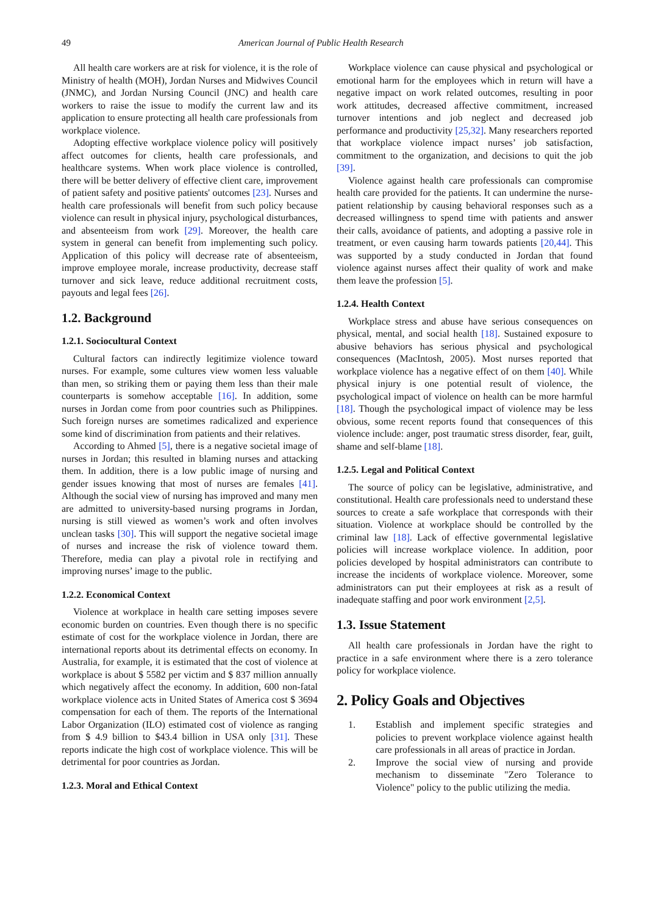49 American Journal of Public Health Research
All health care workers are at risk for violence, it is the role of Ministry of health (MOH), Jordan Nurses and Midwives Council (JNMC), and Jordan Nursing Council (JNC) and health care workers to raise the issue to modify the current law and its application to ensure protecting all health care professionals from workplace violence.
Adopting effective workplace violence policy will positively affect outcomes for clients, health care professionals, and healthcare systems. When work place violence is controlled, there will be better delivery of effective client care, improvement of patient safety and positive patients' outcomes [23]. Nurses and health care professionals will benefit from such policy because violence can result in physical injury, psychological disturbances, and absenteeism from work [29]. Moreover, the health care system in general can benefit from implementing such policy. Application of this policy will decrease rate of absenteeism, improve employee morale, increase productivity, decrease staff turnover and sick leave, reduce additional recruitment costs, payouts and legal fees [26].
1.2. Background
1.2.1. Sociocultural Context
Cultural factors can indirectly legitimize violence toward nurses. For example, some cultures view women less valuable than men, so striking them or paying them less than their male counterparts is somehow acceptable [16]. In addition, some nurses in Jordan come from poor countries such as Philippines. Such foreign nurses are sometimes radicalized and experience some kind of discrimination from patients and their relatives.
According to Ahmed [5], there is a negative societal image of nurses in Jordan; this resulted in blaming nurses and attacking them. In addition, there is a low public image of nursing and gender issues knowing that most of nurses are females [41]. Although the social view of nursing has improved and many men are admitted to university-based nursing programs in Jordan, nursing is still viewed as women’s work and often involves unclean tasks [30]. This will support the negative societal image of nurses and increase the risk of violence toward them. Therefore, media can play a pivotal role in rectifying and improving nurses’ image to the public.
1.2.2. Economical Context
Violence at workplace in health care setting imposes severe economic burden on countries. Even though there is no specific estimate of cost for the workplace violence in Jordan, there are international reports about its detrimental effects on economy. In Australia, for example, it is estimated that the cost of violence at workplace is about $ 5582 per victim and $ 837 million annually which negatively affect the economy. In addition, 600 non-fatal workplace violence acts in United States of America cost $ 3694 compensation for each of them. The reports of the International Labor Organization (ILO) estimated cost of violence as ranging from $ 4.9 billion to $43.4 billion in USA only [31]. These reports indicate the high cost of workplace violence. This will be detrimental for poor countries as Jordan.
1.2.3. Moral and Ethical Context
Workplace violence can cause physical and psychological or emotional harm for the employees which in return will have a negative impact on work related outcomes, resulting in poor work attitudes, decreased affective commitment, increased turnover intentions and job neglect and decreased job performance and productivity [25,32]. Many researchers reported that workplace violence impact nurses’ job satisfaction, commitment to the organization, and decisions to quit the job [39].
Violence against health care professionals can compromise health care provided for the patients. It can undermine the nurse-patient relationship by causing behavioral responses such as a decreased willingness to spend time with patients and answer their calls, avoidance of patients, and adopting a passive role in treatment, or even causing harm towards patients [20,44]. This was supported by a study conducted in Jordan that found violence against nurses affect their quality of work and make them leave the profession [5].
1.2.4. Health Context
Workplace stress and abuse have serious consequences on physical, mental, and social health [18]. Sustained exposure to abusive behaviors has serious physical and psychological consequences (MacIntosh, 2005). Most nurses reported that workplace violence has a negative effect of on them [40]. While physical injury is one potential result of violence, the psychological impact of violence on health can be more harmful [18]. Though the psychological impact of violence may be less obvious, some recent reports found that consequences of this violence include: anger, post traumatic stress disorder, fear, guilt, shame and self-blame [18].
1.2.5. Legal and Political Context
The source of policy can be legislative, administrative, and constitutional. Health care professionals need to understand these sources to create a safe workplace that corresponds with their situation. Violence at workplace should be controlled by the criminal law [18]. Lack of effective governmental legislative policies will increase workplace violence. In addition, poor policies developed by hospital administrators can contribute to increase the incidents of workplace violence. Moreover, some administrators can put their employees at risk as a result of inadequate staffing and poor work environment [2,5].
1.3. Issue Statement
All health care professionals in Jordan have the right to practice in a safe environment where there is a zero tolerance policy for workplace violence.
2. Policy Goals and Objectives
1. Establish and implement specific strategies and policies to prevent workplace violence against health care professionals in all areas of practice in Jordan.
2. Improve the social view of nursing and provide mechanism to disseminate "Zero Tolerance to Violence" policy to the public utilizing the media.